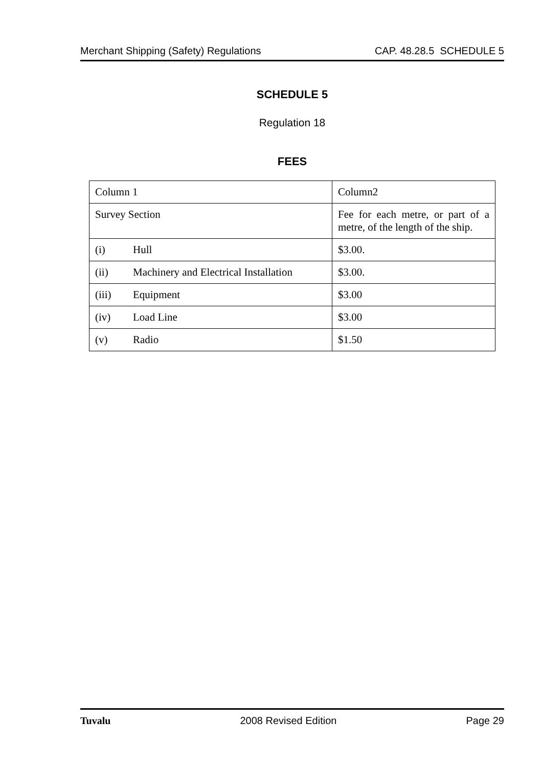Merchant Shipping (Safety) Regulations CAP. 48.28.5 SCHEDULE 5
SCHEDULE 5
Regulation 18
FEES
| Column 1 | Column2 |
| Survey Section | Fee for each metre, or part of a metre, of the length of the ship. |
| (i) Hull | $3.00. |
| (ii) Machinery and Electrical Installation | $3.00. |
| (iii) Equipment | $3.00 |
| (iv) Load Line | $3.00 |
| (v) Radio | $1.50 |
Tuvalu 2008 Revised Edition Page 29